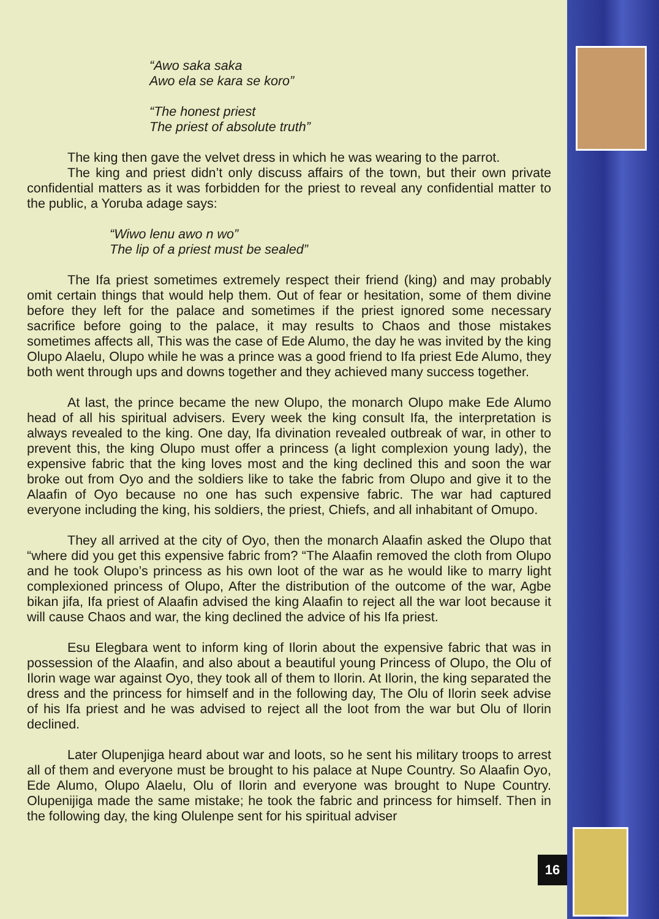“Awo saka saka
Awo ela se kara se koro”
“The honest priest
The priest of absolute truth”
The king then gave the velvet dress in which he was wearing to the parrot.
The king and priest didn’t only discuss affairs of the town, but their own private confidential matters as it was forbidden for the priest to reveal any confidential matter to the public, a Yoruba adage says:
“Wiwo lenu awo n wo”
The lip of a priest must be sealed”
The Ifa priest sometimes extremely respect their friend (king) and may probably omit certain things that would help them. Out of fear or hesitation, some of them divine before they left for the palace and sometimes if the priest ignored some necessary sacrifice before going to the palace, it may results to Chaos and those mistakes sometimes affects all, This was the case of Ede Alumo, the day he was invited by the king Olupo Alaelu, Olupo while he was a prince was a good friend to Ifa priest Ede Alumo, they both went through ups and downs together and they achieved many success together.
At last, the prince became the new Olupo, the monarch Olupo make Ede Alumo head of all his spiritual advisers. Every week the king consult Ifa, the interpretation is always revealed to the king. One day, Ifa divination revealed outbreak of war, in other to prevent this, the king Olupo must offer a princess (a light complexion young lady), the expensive fabric that the king loves most and the king declined this and soon the war broke out from Oyo and the soldiers like to take the fabric from Olupo and give it to the Alaafin of Oyo because no one has such expensive fabric. The war had captured everyone including the king, his soldiers, the priest, Chiefs, and all inhabitant of Omupo.
They all arrived at the city of Oyo, then the monarch Alaafin asked the Olupo that “where did you get this expensive fabric from? “The Alaafin removed the cloth from Olupo and he took Olupo’s princess as his own loot of the war as he would like to marry light complexioned princess of Olupo, After the distribution of the outcome of the war, Agbe bikan jifa, Ifa priest of Alaafin advised the king Alaafin to reject all the war loot because it will cause Chaos and war, the king declined the advice of his Ifa priest.
Esu Elegbara went to inform king of Ilorin about the expensive fabric that was in possession of the Alaafin, and also about a beautiful young Princess of Olupo, the Olu of Ilorin wage war against Oyo, they took all of them to Ilorin. At Ilorin, the king separated the dress and the princess for himself and in the following day, The Olu of Ilorin seek advise of his Ifa priest and he was advised to reject all the loot from the war but Olu of Ilorin declined.
Later Olupenjiga heard about war and loots, so he sent his military troops to arrest all of them and everyone must be brought to his palace at Nupe Country. So Alaafin Oyo, Ede Alumo, Olupo Alaelu, Olu of Ilorin and everyone was brought to Nupe Country. Olupenijiga made the same mistake; he took the fabric and princess for himself. Then in the following day, the king Olulenpe sent for his spiritual adviser
16